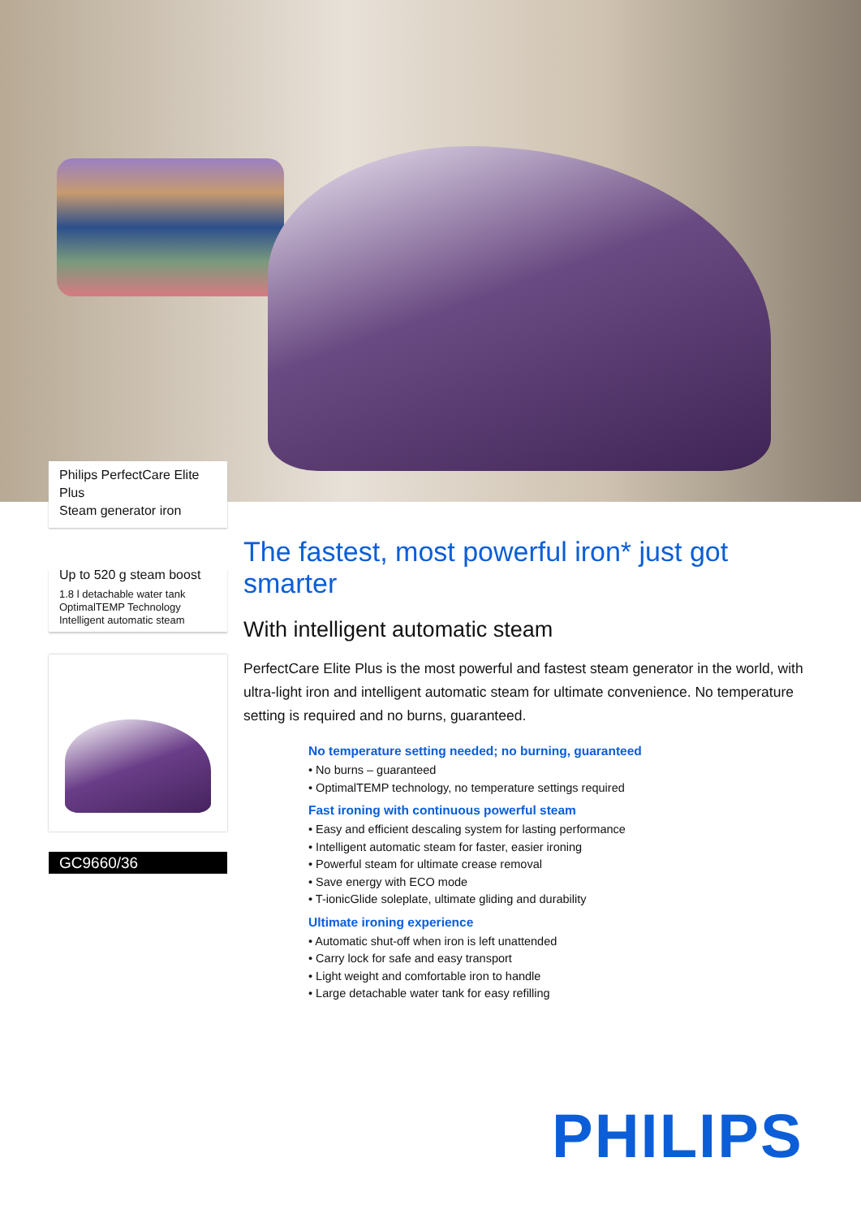Philips PerfectCare Elite Plus
Steam generator iron
Up to 520 g steam boost
1.8 l detachable water tank
OptimalTEMP Technology
Intelligent automatic steam
GC9660/36
The fastest, most powerful iron* just got smarter
With intelligent automatic steam
PerfectCare Elite Plus is the most powerful and fastest steam generator in the world, with ultra-light iron and intelligent automatic steam for ultimate convenience. No temperature setting is required and no burns, guaranteed.
No temperature setting needed; no burning, guaranteed
• No burns – guaranteed
• OptimalTEMP technology, no temperature settings required
Fast ironing with continuous powerful steam
• Easy and efficient descaling system for lasting performance
• Intelligent automatic steam for faster, easier ironing
• Powerful steam for ultimate crease removal
• Save energy with ECO mode
• T-ionicGlide soleplate, ultimate gliding and durability
Ultimate ironing experience
• Automatic shut-off when iron is left unattended
• Carry lock for safe and easy transport
• Light weight and comfortable iron to handle
• Large detachable water tank for easy refilling
PHILIPS